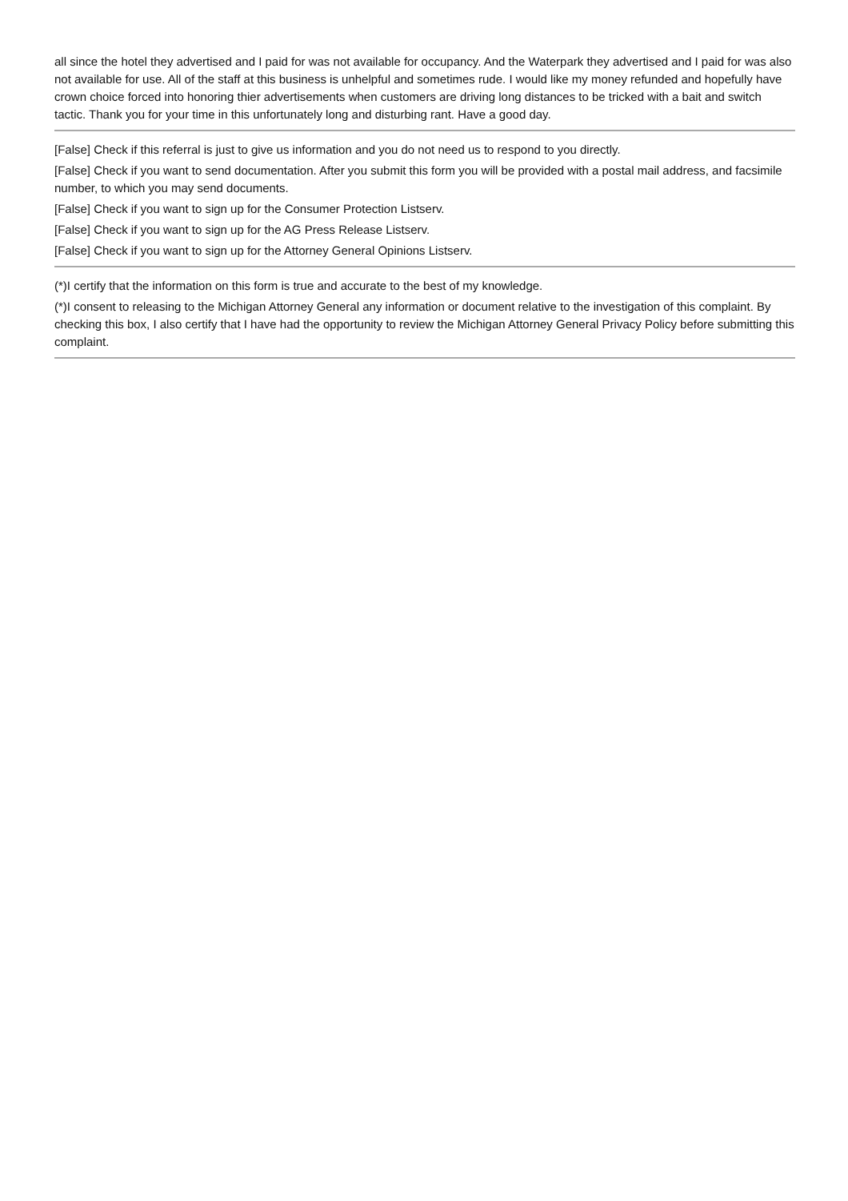all since the hotel they advertised and I paid for was not available for occupancy. And the Waterpark they advertised and I paid for was also not available for use. All of the staff at this business is unhelpful and sometimes rude. I would like my money refunded and hopefully have crown choice forced into honoring thier advertisements when customers are driving long distances to be tricked with a bait and switch tactic. Thank you for your time in this unfortunately long and disturbing rant. Have a good day.
[False] Check if this referral is just to give us information and you do not need us to respond to you directly.
[False] Check if you want to send documentation. After you submit this form you will be provided with a postal mail address, and facsimile number, to which you may send documents.
[False] Check if you want to sign up for the Consumer Protection Listserv.
[False] Check if you want to sign up for the AG Press Release Listserv.
[False] Check if you want to sign up for the Attorney General Opinions Listserv.
(*)I certify that the information on this form is true and accurate to the best of my knowledge.
(*)I consent to releasing to the Michigan Attorney General any information or document relative to the investigation of this complaint. By checking this box, I also certify that I have had the opportunity to review the Michigan Attorney General Privacy Policy before submitting this complaint.